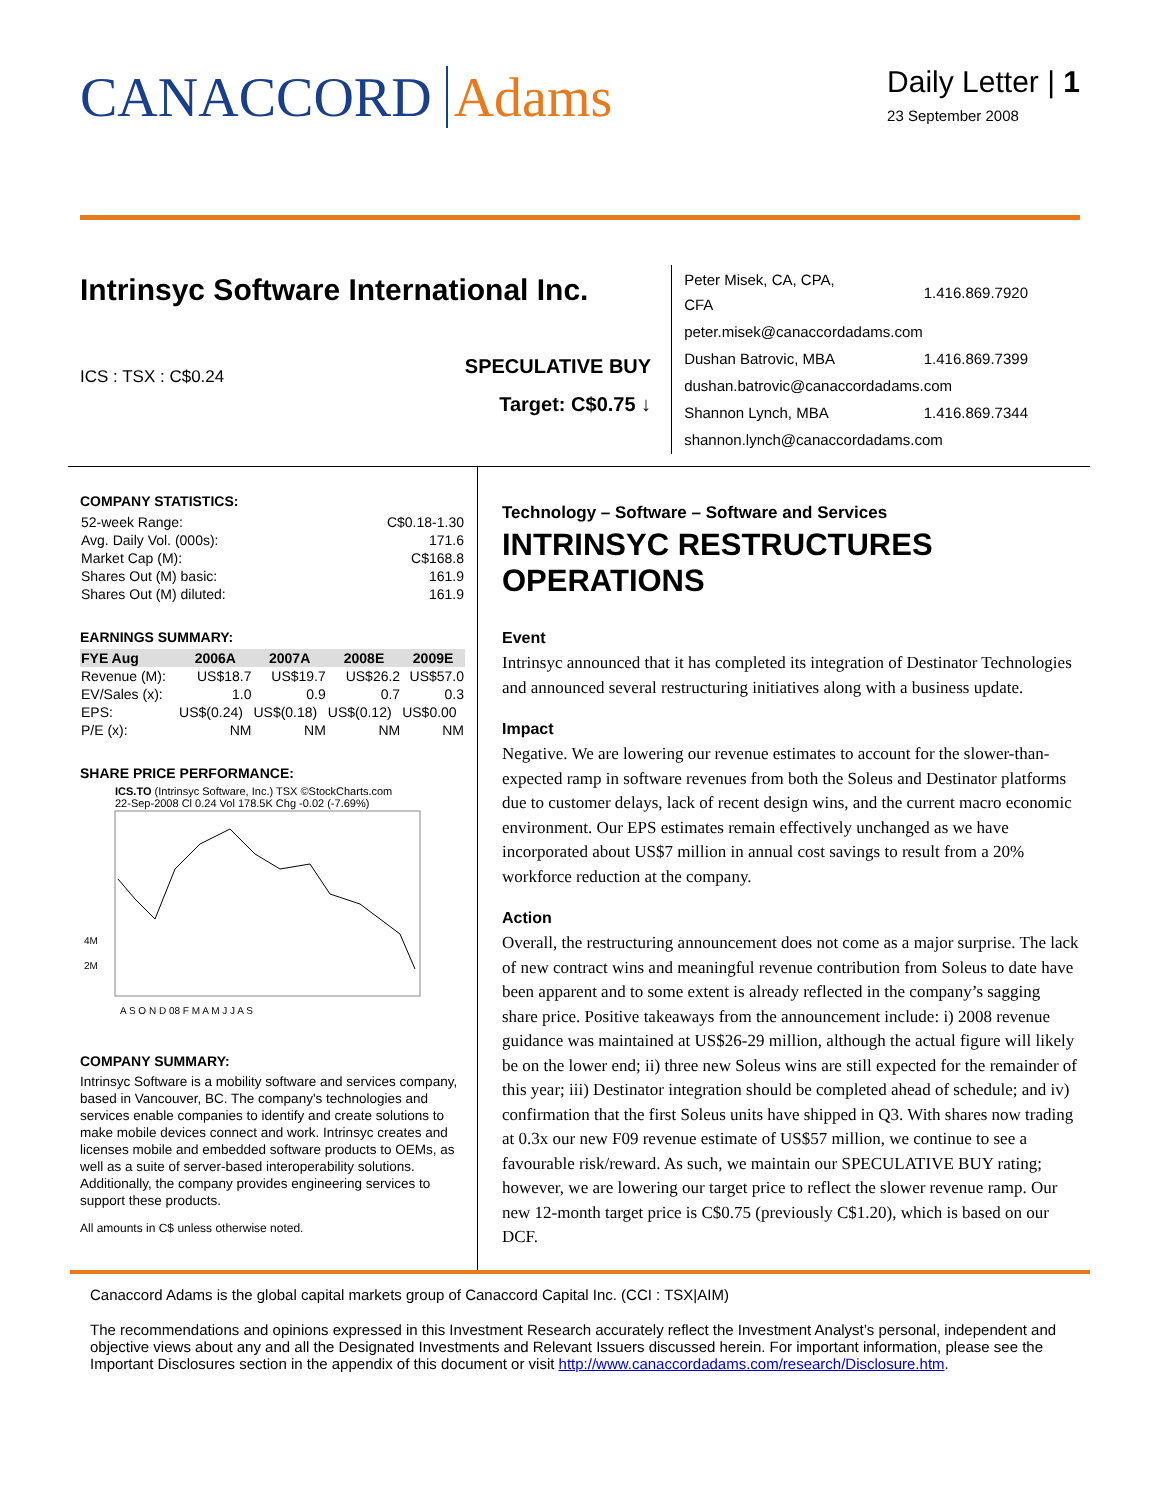CANACCORD Adams
Daily Letter | 1
23 September 2008
Intrinsyc Software International Inc.
ICS : TSX : C$0.24
SPECULATIVE BUY
Target: C$0.75 ↓
| Peter Misek, CA, CPA, CFA | 1.416.869.7920 |
| peter.misek@canaccordadams.com | |
| Dushan Batrovic, MBA | 1.416.869.7399 |
| dushan.batrovic@canaccordadams.com | |
| Shannon Lynch, MBA | 1.416.869.7344 |
| shannon.lynch@canaccordadams.com | |
COMPANY STATISTICS:
| 52-week Range: | C$0.18-1.30 |
| Avg. Daily Vol. (000s): | 171.6 |
| Market Cap (M): | C$168.8 |
| Shares Out (M) basic: | 161.9 |
| Shares Out (M) diluted: | 161.9 |
EARNINGS SUMMARY:
| FYE Aug | 2006A | 2007A | 2008E | 2009E |
| --- | --- | --- | --- | --- |
| Revenue (M): | US$18.7 | US$19.7 | US$26.2 | US$57.0 |
| EV/Sales (x): | 1.0 | 0.9 | 0.7 | 0.3 |
| EPS: | US$(0.24) | US$(0.18) | US$(0.12) | US$0.00 |
| P/E (x): | NM | NM | NM | NM |
SHARE PRICE PERFORMANCE:
ICS.TO (Intrinsyc Software, Inc.) TSX ©StockCharts.com
22-Sep-2008 Cl 0.24 Vol 178.5K Chg -0.02 (-7.69%)
4M
2M
A S O N D 08 F M A M J J A S
COMPANY SUMMARY:
Intrinsyc Software is a mobility software and services company, based in Vancouver, BC. The company's technologies and services enable companies to identify and create solutions to make mobile devices connect and work. Intrinsyc creates and licenses mobile and embedded software products to OEMs, as well as a suite of server-based interoperability solutions. Additionally, the company provides engineering services to support these products.
All amounts in C$ unless otherwise noted.
Technology – Software – Software and Services
INTRINSYC RESTRUCTURES OPERATIONS
Event
Intrinsyc announced that it has completed its integration of Destinator Technologies and announced several restructuring initiatives along with a business update.
Impact
Negative. We are lowering our revenue estimates to account for the slower-than-expected ramp in software revenues from both the Soleus and Destinator platforms due to customer delays, lack of recent design wins, and the current macro economic environment. Our EPS estimates remain effectively unchanged as we have incorporated about US$7 million in annual cost savings to result from a 20% workforce reduction at the company.
Action
Overall, the restructuring announcement does not come as a major surprise. The lack of new contract wins and meaningful revenue contribution from Soleus to date have been apparent and to some extent is already reflected in the company’s sagging share price. Positive takeaways from the announcement include: i) 2008 revenue guidance was maintained at US$26-29 million, although the actual figure will likely be on the lower end; ii) three new Soleus wins are still expected for the remainder of this year; iii) Destinator integration should be completed ahead of schedule; and iv) confirmation that the first Soleus units have shipped in Q3. With shares now trading at 0.3x our new F09 revenue estimate of US$57 million, we continue to see a favourable risk/reward. As such, we maintain our SPECULATIVE BUY rating; however, we are lowering our target price to reflect the slower revenue ramp. Our new 12-month target price is C$0.75 (previously C$1.20), which is based on our DCF.
Canaccord Adams is the global capital markets group of Canaccord Capital Inc. (CCI : TSX|AIM)
The recommendations and opinions expressed in this Investment Research accurately reflect the Investment Analyst’s personal, independent and objective views about any and all the Designated Investments and Relevant Issuers discussed herein. For important information, please see the Important Disclosures section in the appendix of this document or visit http://www.canaccordadams.com/research/Disclosure.htm.